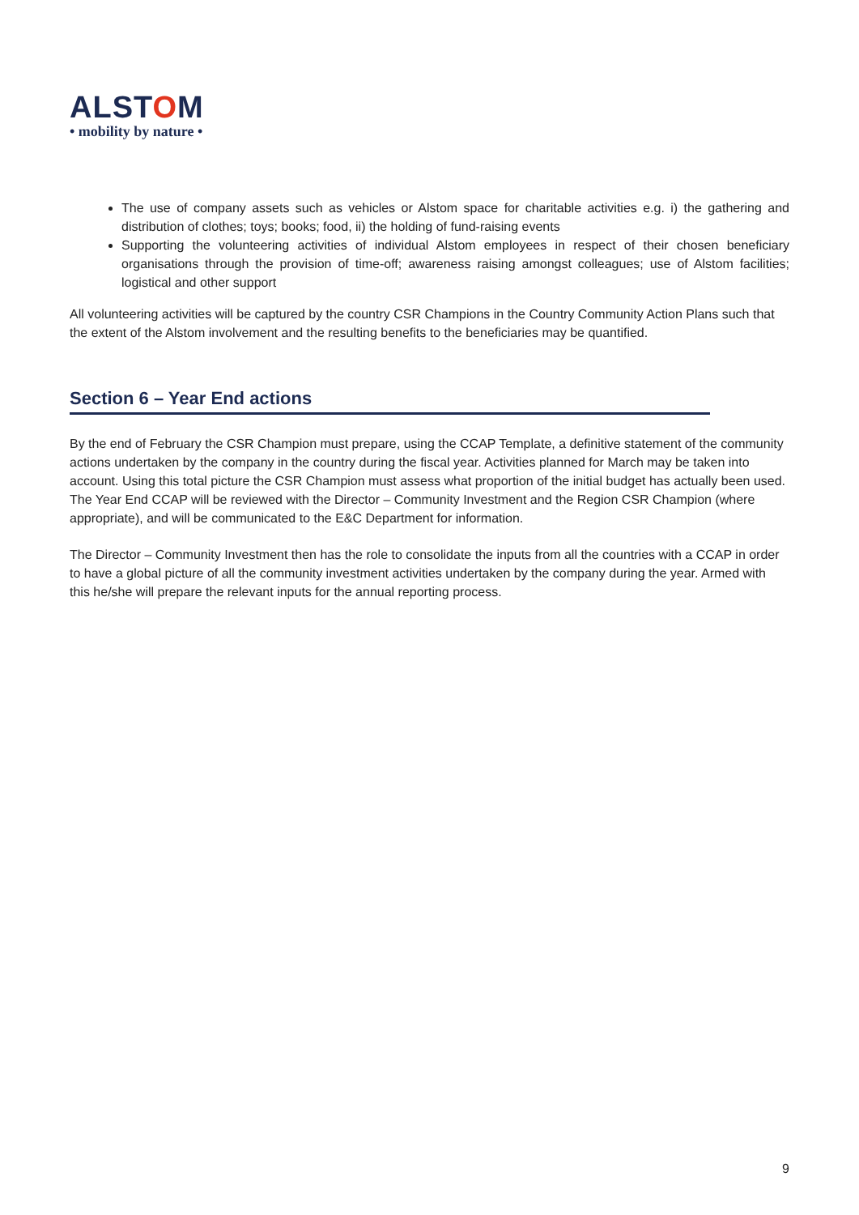ALSTOM
• mobility by nature •
The use of company assets such as vehicles or Alstom space for charitable activities e.g. i) the gathering and distribution of clothes; toys; books; food, ii) the holding of fund-raising events
Supporting the volunteering activities of individual Alstom employees in respect of their chosen beneficiary organisations through the provision of time-off; awareness raising amongst colleagues; use of Alstom facilities; logistical and other support
All volunteering activities will be captured by the country CSR Champions in the Country Community Action Plans such that the extent of the Alstom involvement and the resulting benefits to the beneficiaries may be quantified.
Section 6 – Year End actions
By the end of February the CSR Champion must prepare, using the CCAP Template, a definitive statement of the community actions undertaken by the company in the country during the fiscal year. Activities planned for March may be taken into account. Using this total picture the CSR Champion must assess what proportion of the initial budget has actually been used. The Year End CCAP will be reviewed with the Director – Community Investment and the Region CSR Champion (where appropriate), and will be communicated to the E&C Department for information.
The Director – Community Investment then has the role to consolidate the inputs from all the countries with a CCAP in order to have a global picture of all the community investment activities undertaken by the company during the year. Armed with this he/she will prepare the relevant inputs for the annual reporting process.
9